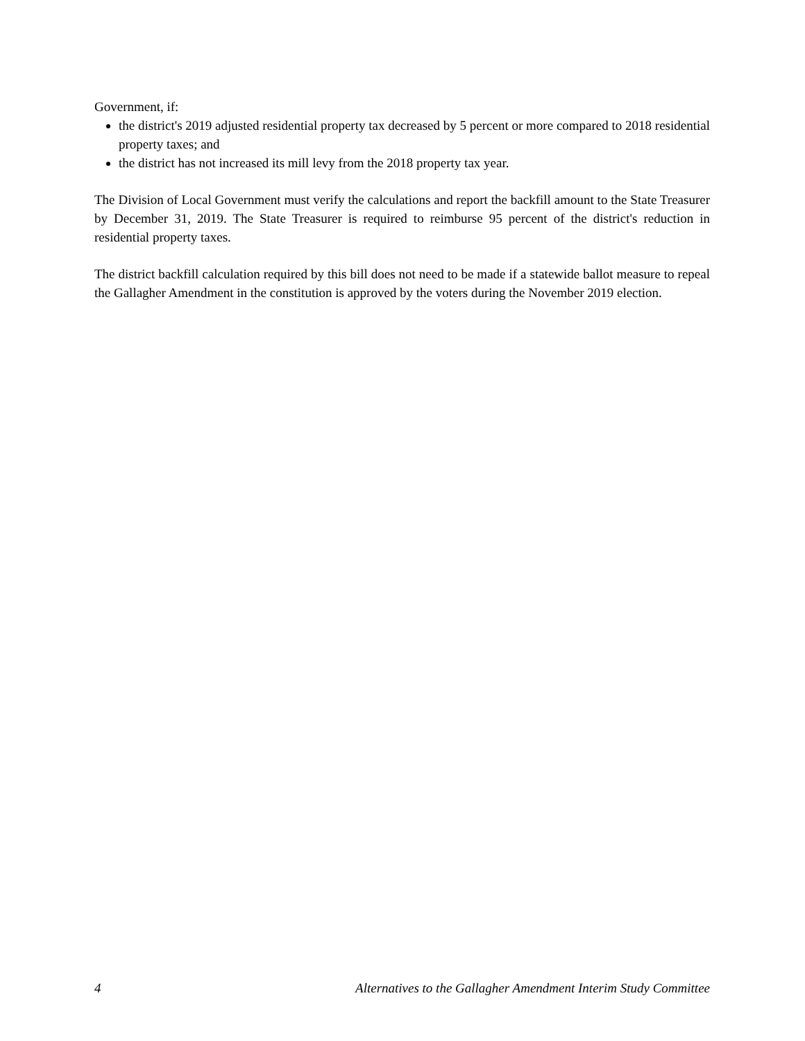Government, if:
the district's 2019 adjusted residential property tax decreased by 5 percent or more compared to 2018 residential property taxes; and
the district has not increased its mill levy from the 2018 property tax year.
The Division of Local Government must verify the calculations and report the backfill amount to the State Treasurer by December 31, 2019. The State Treasurer is required to reimburse 95 percent of the district's reduction in residential property taxes.
The district backfill calculation required by this bill does not need to be made if a statewide ballot measure to repeal the Gallagher Amendment in the constitution is approved by the voters during the November 2019 election.
4 Alternatives to the Gallagher Amendment Interim Study Committee